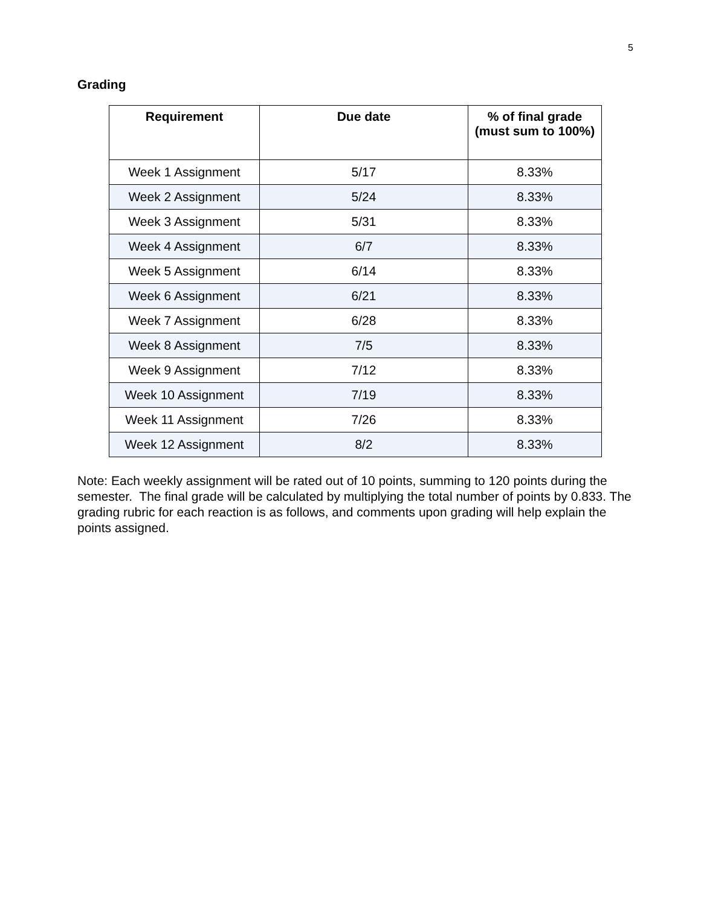5
Grading
| Requirement | Due date | % of final grade (must sum to 100%) |
| --- | --- | --- |
| Week 1 Assignment | 5/17 | 8.33% |
| Week 2 Assignment | 5/24 | 8.33% |
| Week 3 Assignment | 5/31 | 8.33% |
| Week 4 Assignment | 6/7 | 8.33% |
| Week 5 Assignment | 6/14 | 8.33% |
| Week 6 Assignment | 6/21 | 8.33% |
| Week 7 Assignment | 6/28 | 8.33% |
| Week 8 Assignment | 7/5 | 8.33% |
| Week 9 Assignment | 7/12 | 8.33% |
| Week 10 Assignment | 7/19 | 8.33% |
| Week 11 Assignment | 7/26 | 8.33% |
| Week 12 Assignment | 8/2 | 8.33% |
Note: Each weekly assignment will be rated out of 10 points, summing to 120 points during the semester. The final grade will be calculated by multiplying the total number of points by 0.833. The grading rubric for each reaction is as follows, and comments upon grading will help explain the points assigned.